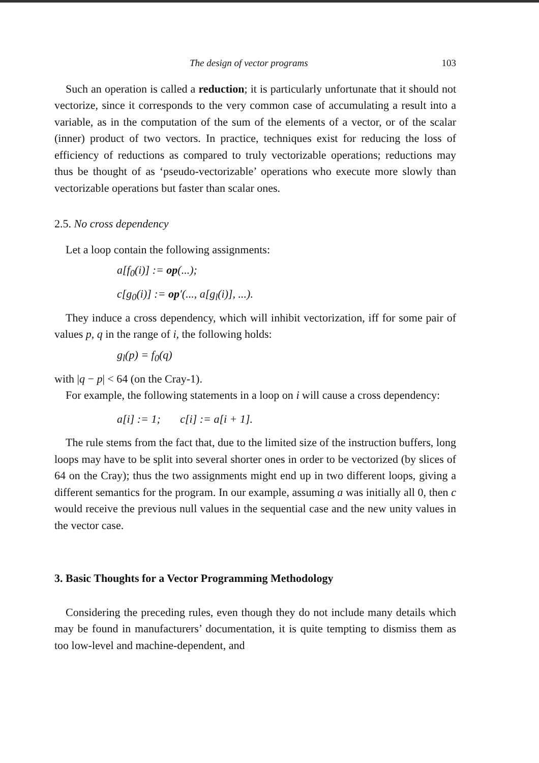The design of vector programs 103
Such an operation is called a reduction; it is particularly unfortunate that it should not vectorize, since it corresponds to the very common case of accumulating a result into a variable, as in the computation of the sum of the elements of a vector, or of the scalar (inner) product of two vectors. In practice, techniques exist for reducing the loss of efficiency of reductions as compared to truly vectorizable operations; reductions may thus be thought of as ‘pseudo-vectorizable’ operations who execute more slowly than vectorizable operations but faster than scalar ones.
2.5. No cross dependency
Let a loop contain the following assignments:
a[f<sub>0</sub>(i)] := op(...);
c[g<sub>0</sub>(i)] := op′(..., a[g<sub>l</sub>(i)], ...).
They induce a cross dependency, which will inhibit vectorization, iff for some pair of values p, q in the range of i, the following holds:
g<sub>l</sub>(p) = f<sub>0</sub>(q)
with |q − p| < 64 (on the Cray-1).
For example, the following statements in a loop on i will cause a cross dependency:
a[i] := 1; c[i] := a[i + 1].
The rule stems from the fact that, due to the limited size of the instruction buffers, long loops may have to be split into several shorter ones in order to be vectorized (by slices of 64 on the Cray); thus the two assignments might end up in two different loops, giving a different semantics for the program. In our example, assuming a was initially all 0, then c would receive the previous null values in the sequential case and the new unity values in the vector case.
3. Basic Thoughts for a Vector Programming Methodology
Considering the preceding rules, even though they do not include many details which may be found in manufacturers’ documentation, it is quite tempting to dismiss them as too low-level and machine-dependent, and